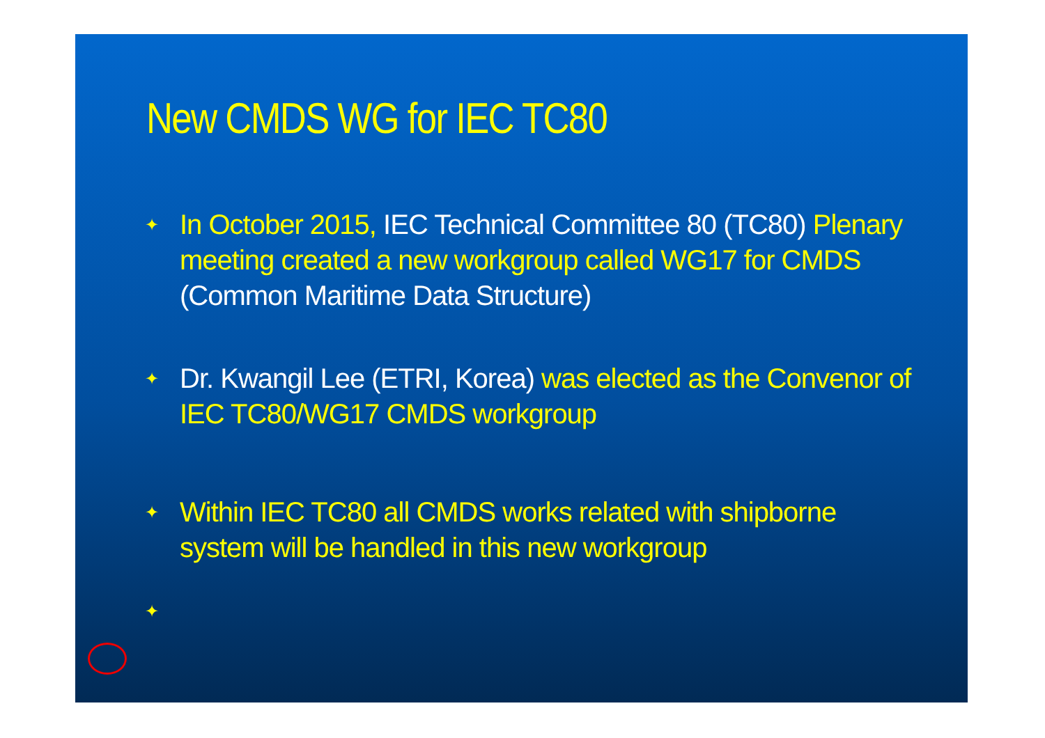New CMDS WG for IEC TC80
✦ In October 2015, IEC Technical Committee 80 (TC80) Plenary meeting created a new workgroup called WG17 for CMDS (Common Maritime Data Structure)
✦ Dr. Kwangil Lee (ETRI, Korea) was elected as the Convenor of IEC TC80/WG17 CMDS workgroup
✦ Within IEC TC80 all CMDS works related with shipborne system will be handled in this new workgroup
✦